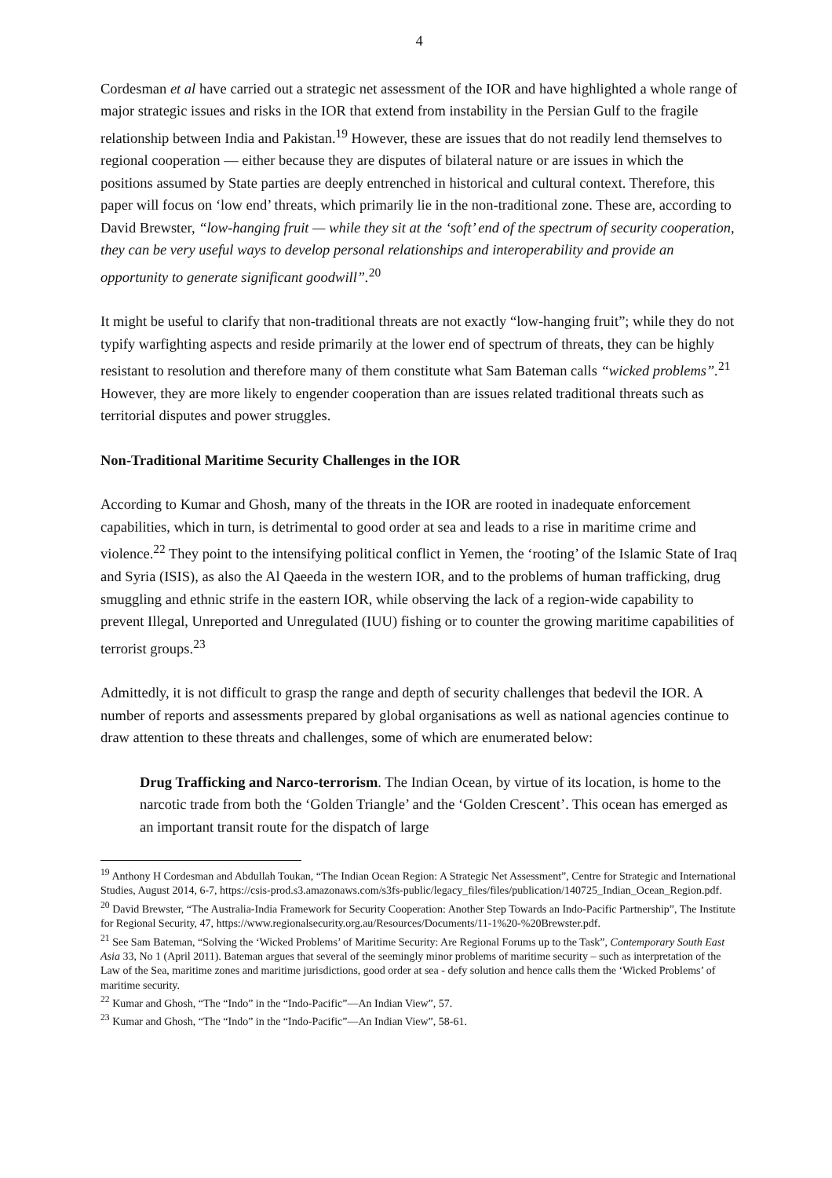4
Cordesman et al have carried out a strategic net assessment of the IOR and have highlighted a whole range of major strategic issues and risks in the IOR that extend from instability in the Persian Gulf to the fragile relationship between India and Pakistan.<sup>19</sup> However, these are issues that do not readily lend themselves to regional cooperation — either because they are disputes of bilateral nature or are issues in which the positions assumed by State parties are deeply entrenched in historical and cultural context. Therefore, this paper will focus on ‘low end’ threats, which primarily lie in the non-traditional zone. These are, according to David Brewster, “low-hanging fruit — while they sit at the ‘soft’ end of the spectrum of security cooperation, they can be very useful ways to develop personal relationships and interoperability and provide an opportunity to generate significant goodwill”.<sup>20</sup>
It might be useful to clarify that non-traditional threats are not exactly “low-hanging fruit”; while they do not typify warfighting aspects and reside primarily at the lower end of spectrum of threats, they can be highly resistant to resolution and therefore many of them constitute what Sam Bateman calls “wicked problems”.<sup>21</sup> However, they are more likely to engender cooperation than are issues related traditional threats such as territorial disputes and power struggles.
Non-Traditional Maritime Security Challenges in the IOR
According to Kumar and Ghosh, many of the threats in the IOR are rooted in inadequate enforcement capabilities, which in turn, is detrimental to good order at sea and leads to a rise in maritime crime and violence.<sup>22</sup> They point to the intensifying political conflict in Yemen, the ‘rooting’ of the Islamic State of Iraq and Syria (ISIS), as also the Al Qaeeda in the western IOR, and to the problems of human trafficking, drug smuggling and ethnic strife in the eastern IOR, while observing the lack of a region-wide capability to prevent Illegal, Unreported and Unregulated (IUU) fishing or to counter the growing maritime capabilities of terrorist groups.<sup>23</sup>
Admittedly, it is not difficult to grasp the range and depth of security challenges that bedevil the IOR. A number of reports and assessments prepared by global organisations as well as national agencies continue to draw attention to these threats and challenges, some of which are enumerated below:
Drug Trafficking and Narco-terrorism. The Indian Ocean, by virtue of its location, is home to the narcotic trade from both the ‘Golden Triangle’ and the ‘Golden Crescent’. This ocean has emerged as an important transit route for the dispatch of large
<sup>19</sup> Anthony H Cordesman and Abdullah Toukan, “The Indian Ocean Region: A Strategic Net Assessment”, Centre for Strategic and International Studies, August 2014, 6-7, https://csis-prod.s3.amazonaws.com/s3fs-public/legacy_files/files/publication/140725_Indian_Ocean_Region.pdf.
<sup>20</sup> David Brewster, “The Australia-India Framework for Security Cooperation: Another Step Towards an Indo-Pacific Partnership”, The Institute for Regional Security, 47, https://www.regionalsecurity.org.au/Resources/Documents/11-1%20-%20Brewster.pdf.
<sup>21</sup> See Sam Bateman, “Solving the ‘Wicked Problems’ of Maritime Security: Are Regional Forums up to the Task”, Contemporary South East Asia 33, No 1 (April 2011). Bateman argues that several of the seemingly minor problems of maritime security – such as interpretation of the Law of the Sea, maritime zones and maritime jurisdictions, good order at sea - defy solution and hence calls them the ‘Wicked Problems’ of maritime security.
<sup>22</sup> Kumar and Ghosh, “The “Indo” in the “Indo-Pacific”—An Indian View”, 57.
<sup>23</sup> Kumar and Ghosh, “The “Indo” in the “Indo-Pacific”—An Indian View”, 58-61.